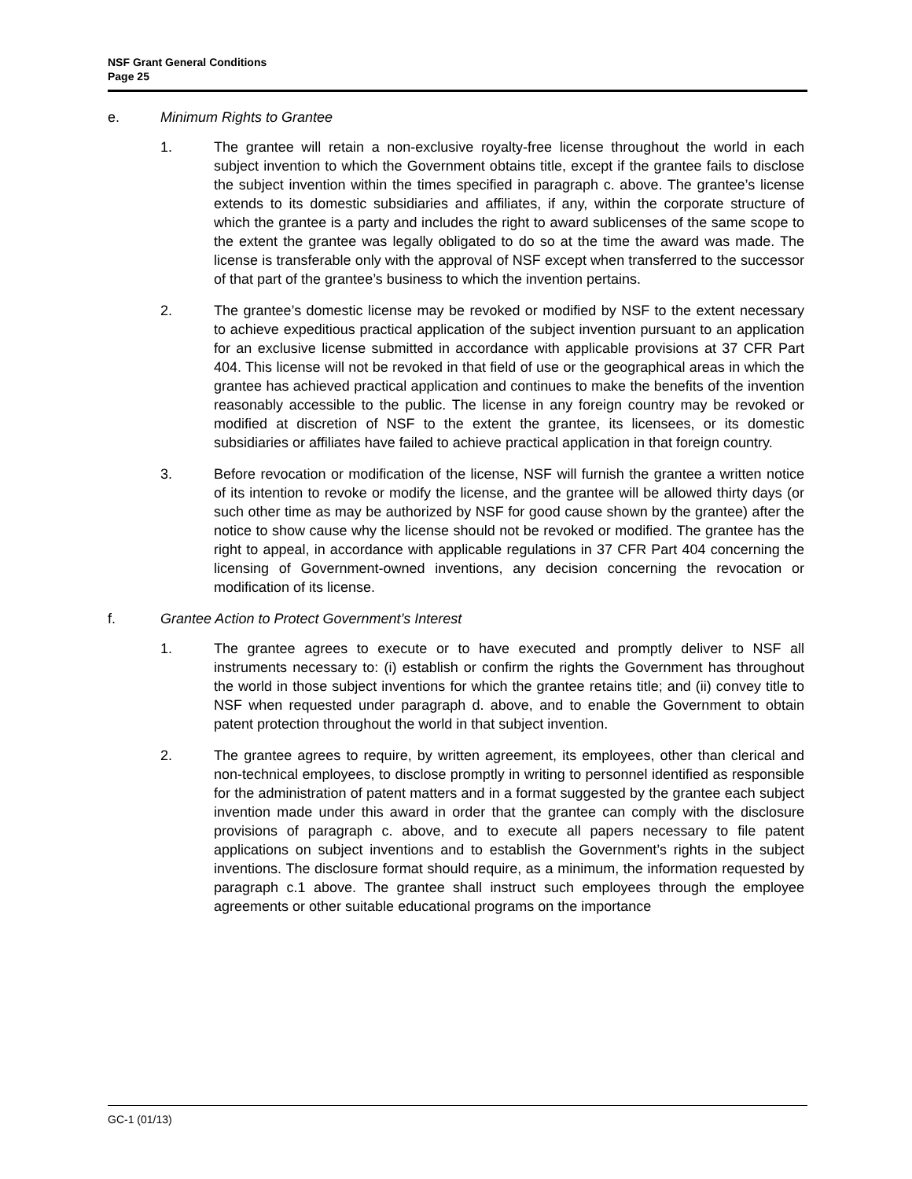NSF Grant General Conditions
Page 25
e. Minimum Rights to Grantee
1. The grantee will retain a non-exclusive royalty-free license throughout the world in each subject invention to which the Government obtains title, except if the grantee fails to disclose the subject invention within the times specified in paragraph c. above. The grantee’s license extends to its domestic subsidiaries and affiliates, if any, within the corporate structure of which the grantee is a party and includes the right to award sublicenses of the same scope to the extent the grantee was legally obligated to do so at the time the award was made. The license is transferable only with the approval of NSF except when transferred to the successor of that part of the grantee’s business to which the invention pertains.
2. The grantee’s domestic license may be revoked or modified by NSF to the extent necessary to achieve expeditious practical application of the subject invention pursuant to an application for an exclusive license submitted in accordance with applicable provisions at 37 CFR Part 404. This license will not be revoked in that field of use or the geographical areas in which the grantee has achieved practical application and continues to make the benefits of the invention reasonably accessible to the public. The license in any foreign country may be revoked or modified at discretion of NSF to the extent the grantee, its licensees, or its domestic subsidiaries or affiliates have failed to achieve practical application in that foreign country.
3. Before revocation or modification of the license, NSF will furnish the grantee a written notice of its intention to revoke or modify the license, and the grantee will be allowed thirty days (or such other time as may be authorized by NSF for good cause shown by the grantee) after the notice to show cause why the license should not be revoked or modified. The grantee has the right to appeal, in accordance with applicable regulations in 37 CFR Part 404 concerning the licensing of Government-owned inventions, any decision concerning the revocation or modification of its license.
f. Grantee Action to Protect Government’s Interest
1. The grantee agrees to execute or to have executed and promptly deliver to NSF all instruments necessary to: (i) establish or confirm the rights the Government has throughout the world in those subject inventions for which the grantee retains title; and (ii) convey title to NSF when requested under paragraph d. above, and to enable the Government to obtain patent protection throughout the world in that subject invention.
2. The grantee agrees to require, by written agreement, its employees, other than clerical and non-technical employees, to disclose promptly in writing to personnel identified as responsible for the administration of patent matters and in a format suggested by the grantee each subject invention made under this award in order that the grantee can comply with the disclosure provisions of paragraph c. above, and to execute all papers necessary to file patent applications on subject inventions and to establish the Government’s rights in the subject inventions. The disclosure format should require, as a minimum, the information requested by paragraph c.1 above. The grantee shall instruct such employees through the employee agreements or other suitable educational programs on the importance
GC-1 (01/13)